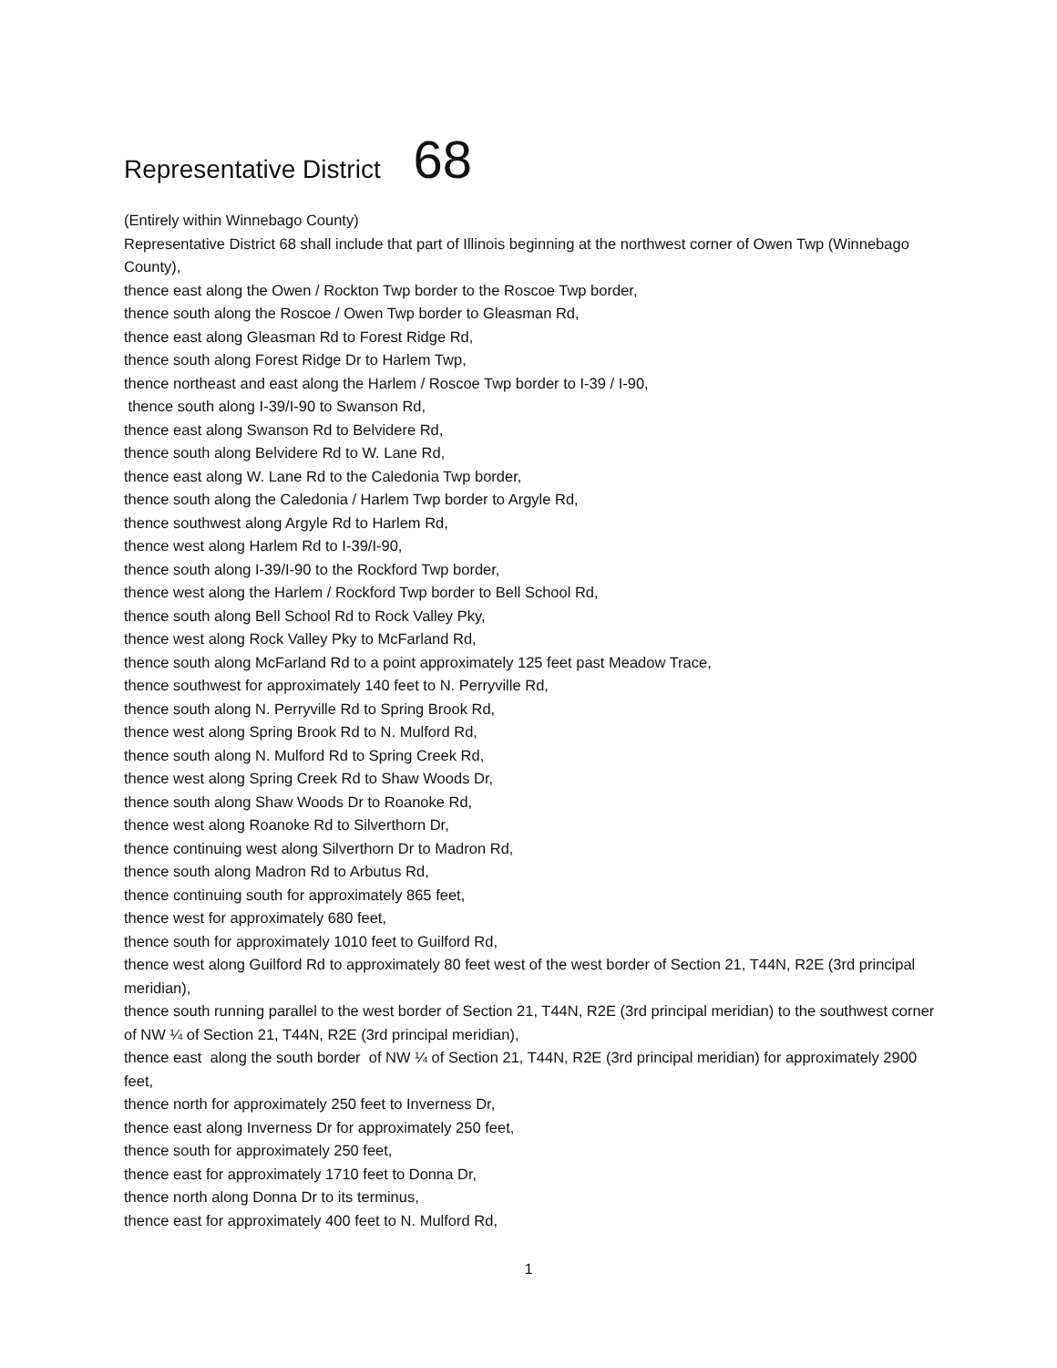Representative District 68
(Entirely within Winnebago County)
Representative District 68 shall include that part of Illinois beginning at the northwest corner of Owen Twp (Winnebago County),
thence east along the Owen / Rockton Twp border to the Roscoe Twp border,
thence south along the Roscoe / Owen Twp border to Gleasman Rd,
thence east along Gleasman Rd to Forest Ridge Rd,
thence south along Forest Ridge Dr to Harlem Twp,
thence northeast and east along the Harlem / Roscoe Twp border to I-39 / I-90,
thence south along I-39/I-90 to Swanson Rd,
thence east along Swanson Rd to Belvidere Rd,
thence south along Belvidere Rd to W. Lane Rd,
thence east along W. Lane Rd to the Caledonia Twp border,
thence south along the Caledonia / Harlem Twp border to Argyle Rd,
thence southwest along Argyle Rd to Harlem Rd,
thence west along Harlem Rd to I-39/I-90,
thence south along I-39/I-90 to the Rockford Twp border,
thence west along the Harlem / Rockford Twp border to Bell School Rd,
thence south along Bell School Rd to Rock Valley Pky,
thence west along Rock Valley Pky to McFarland Rd,
thence south along McFarland Rd to a point approximately 125 feet past Meadow Trace,
thence southwest for approximately 140 feet to N. Perryville Rd,
thence south along N. Perryville Rd to Spring Brook Rd,
thence west along Spring Brook Rd to N. Mulford Rd,
thence south along N. Mulford Rd to Spring Creek Rd,
thence west along Spring Creek Rd to Shaw Woods Dr,
thence south along Shaw Woods Dr to Roanoke Rd,
thence west along Roanoke Rd to Silverthorn Dr,
thence continuing west along Silverthorn Dr to Madron Rd,
thence south along Madron Rd to Arbutus Rd,
thence continuing south for approximately 865 feet,
thence west for approximately 680 feet,
thence south for approximately 1010 feet to Guilford Rd,
thence west along Guilford Rd to approximately 80 feet west of the west border of Section 21, T44N, R2E (3rd principal meridian),
thence south running parallel to the west border of Section 21, T44N, R2E (3rd principal meridian) to the southwest corner of NW ¼ of Section 21, T44N, R2E (3rd principal meridian),
thence east along the south border of NW ¼ of Section 21, T44N, R2E (3rd principal meridian) for approximately 2900 feet,
thence north for approximately 250 feet to Inverness Dr,
thence east along Inverness Dr for approximately 250 feet,
thence south for approximately 250 feet,
thence east for approximately 1710 feet to Donna Dr,
thence north along Donna Dr to its terminus,
thence east for approximately 400 feet to N. Mulford Rd,
1